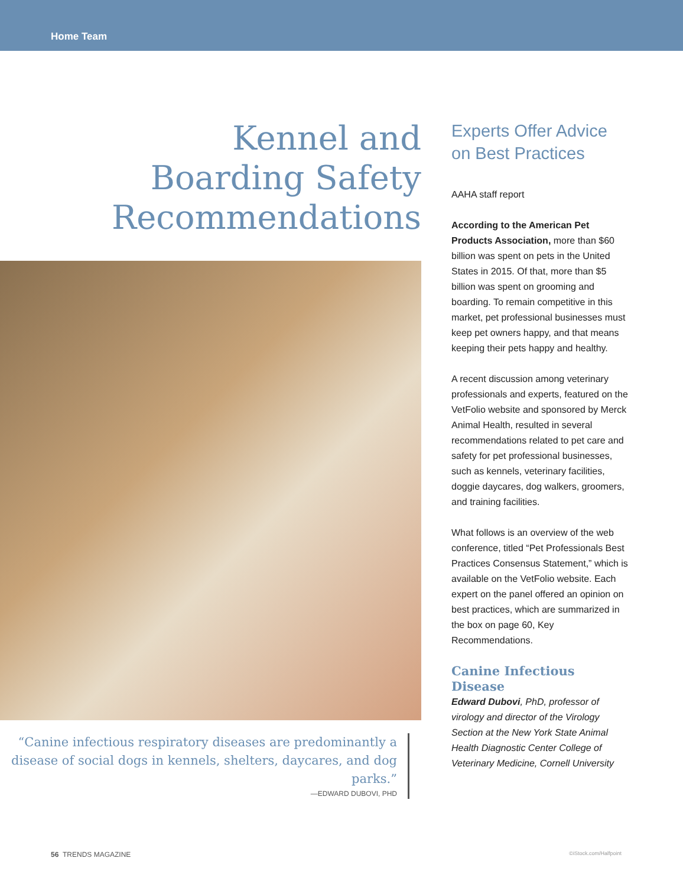Home Team
Kennel and
Boarding Safety
Recommendations
“Canine infectious respiratory diseases are predominantly a disease of social dogs in kennels, shelters, daycares, and dog parks.”
—EDWARD DUBOVI, PHD
Experts Offer Advice on Best Practices
AAHA staff report
According to the American Pet Products Association, more than $60 billion was spent on pets in the United States in 2015. Of that, more than $5 billion was spent on grooming and boarding. To remain competitive in this market, pet professional businesses must keep pet owners happy, and that means keeping their pets happy and healthy.
A recent discussion among veterinary professionals and experts, featured on the VetFolio website and sponsored by Merck Animal Health, resulted in several recommendations related to pet care and safety for pet professional businesses, such as kennels, veterinary facilities, doggie daycares, dog walkers, groomers, and training facilities.
What follows is an overview of the web conference, titled “Pet Professionals Best Practices Consensus Statement,” which is available on the VetFolio website. Each expert on the panel offered an opinion on best practices, which are summarized in the box on page 60, Key Recommendations.
Canine Infectious Disease
Edward Dubovi, PhD, professor of virology and director of the Virology Section at the New York State Animal Health Diagnostic Center College of Veterinary Medicine, Cornell University
56 TRENDS MAGAZINE ©iStock.com/Halfpoint